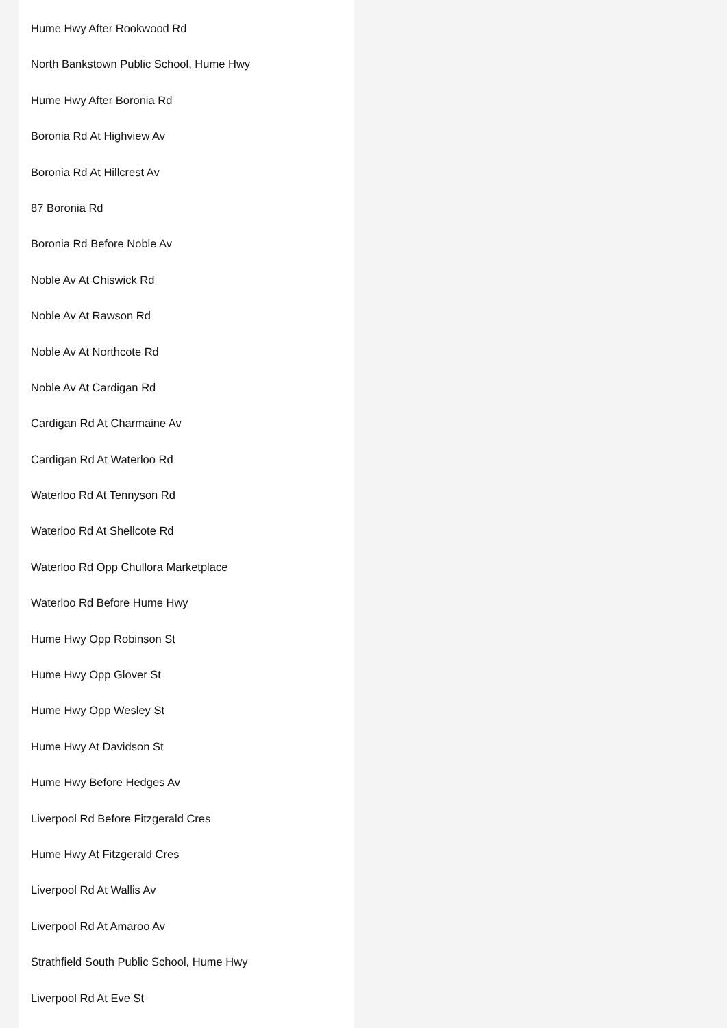Hume Hwy After Rookwood Rd
North Bankstown Public School, Hume Hwy
Hume Hwy After Boronia Rd
Boronia Rd At Highview Av
Boronia Rd At Hillcrest Av
87 Boronia Rd
Boronia Rd Before Noble Av
Noble Av At Chiswick Rd
Noble Av At Rawson Rd
Noble Av At Northcote Rd
Noble Av At Cardigan Rd
Cardigan Rd At Charmaine Av
Cardigan Rd At Waterloo Rd
Waterloo Rd At Tennyson Rd
Waterloo Rd At Shellcote Rd
Waterloo Rd Opp Chullora Marketplace
Waterloo Rd Before Hume Hwy
Hume Hwy Opp Robinson St
Hume Hwy Opp Glover St
Hume Hwy Opp Wesley St
Hume Hwy At Davidson St
Hume Hwy Before Hedges Av
Liverpool Rd Before Fitzgerald Cres
Hume Hwy At Fitzgerald Cres
Liverpool Rd At Wallis Av
Liverpool Rd At Amaroo Av
Strathfield South Public School, Hume Hwy
Liverpool Rd At Eve St